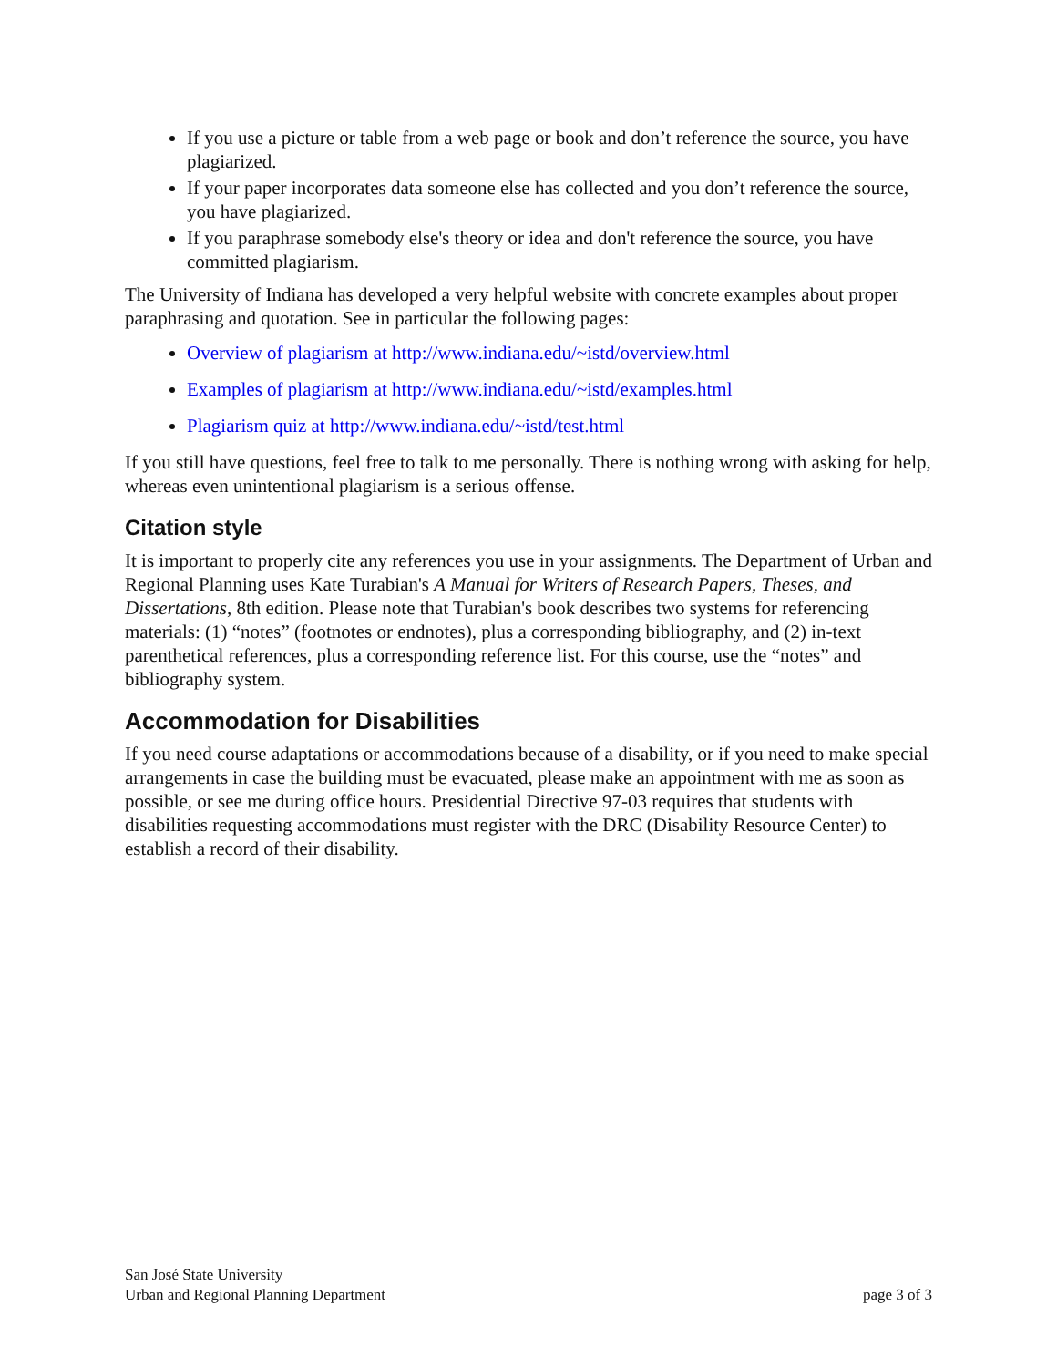If you use a picture or table from a web page or book and don’t reference the source, you have plagiarized.
If your paper incorporates data someone else has collected and you don’t reference the source, you have plagiarized.
If you paraphrase somebody else's theory or idea and don't reference the source, you have committed plagiarism.
The University of Indiana has developed a very helpful website with concrete examples about proper paraphrasing and quotation. See in particular the following pages:
Overview of plagiarism at http://www.indiana.edu/~istd/overview.html
Examples of plagiarism at http://www.indiana.edu/~istd/examples.html
Plagiarism quiz at http://www.indiana.edu/~istd/test.html
If you still have questions, feel free to talk to me personally. There is nothing wrong with asking for help, whereas even unintentional plagiarism is a serious offense.
Citation style
It is important to properly cite any references you use in your assignments. The Department of Urban and Regional Planning uses Kate Turabian's A Manual for Writers of Research Papers, Theses, and Dissertations, 8th edition. Please note that Turabian's book describes two systems for referencing materials: (1) “notes” (footnotes or endnotes), plus a corresponding bibliography, and (2) in-text parenthetical references, plus a corresponding reference list. For this course, use the “notes” and bibliography system.
Accommodation for Disabilities
If you need course adaptations or accommodations because of a disability, or if you need to make special arrangements in case the building must be evacuated, please make an appointment with me as soon as possible, or see me during office hours. Presidential Directive 97-03 requires that students with disabilities requesting accommodations must register with the DRC (Disability Resource Center) to establish a record of their disability.
San José State University
Urban and Regional Planning Department
page 3 of 3